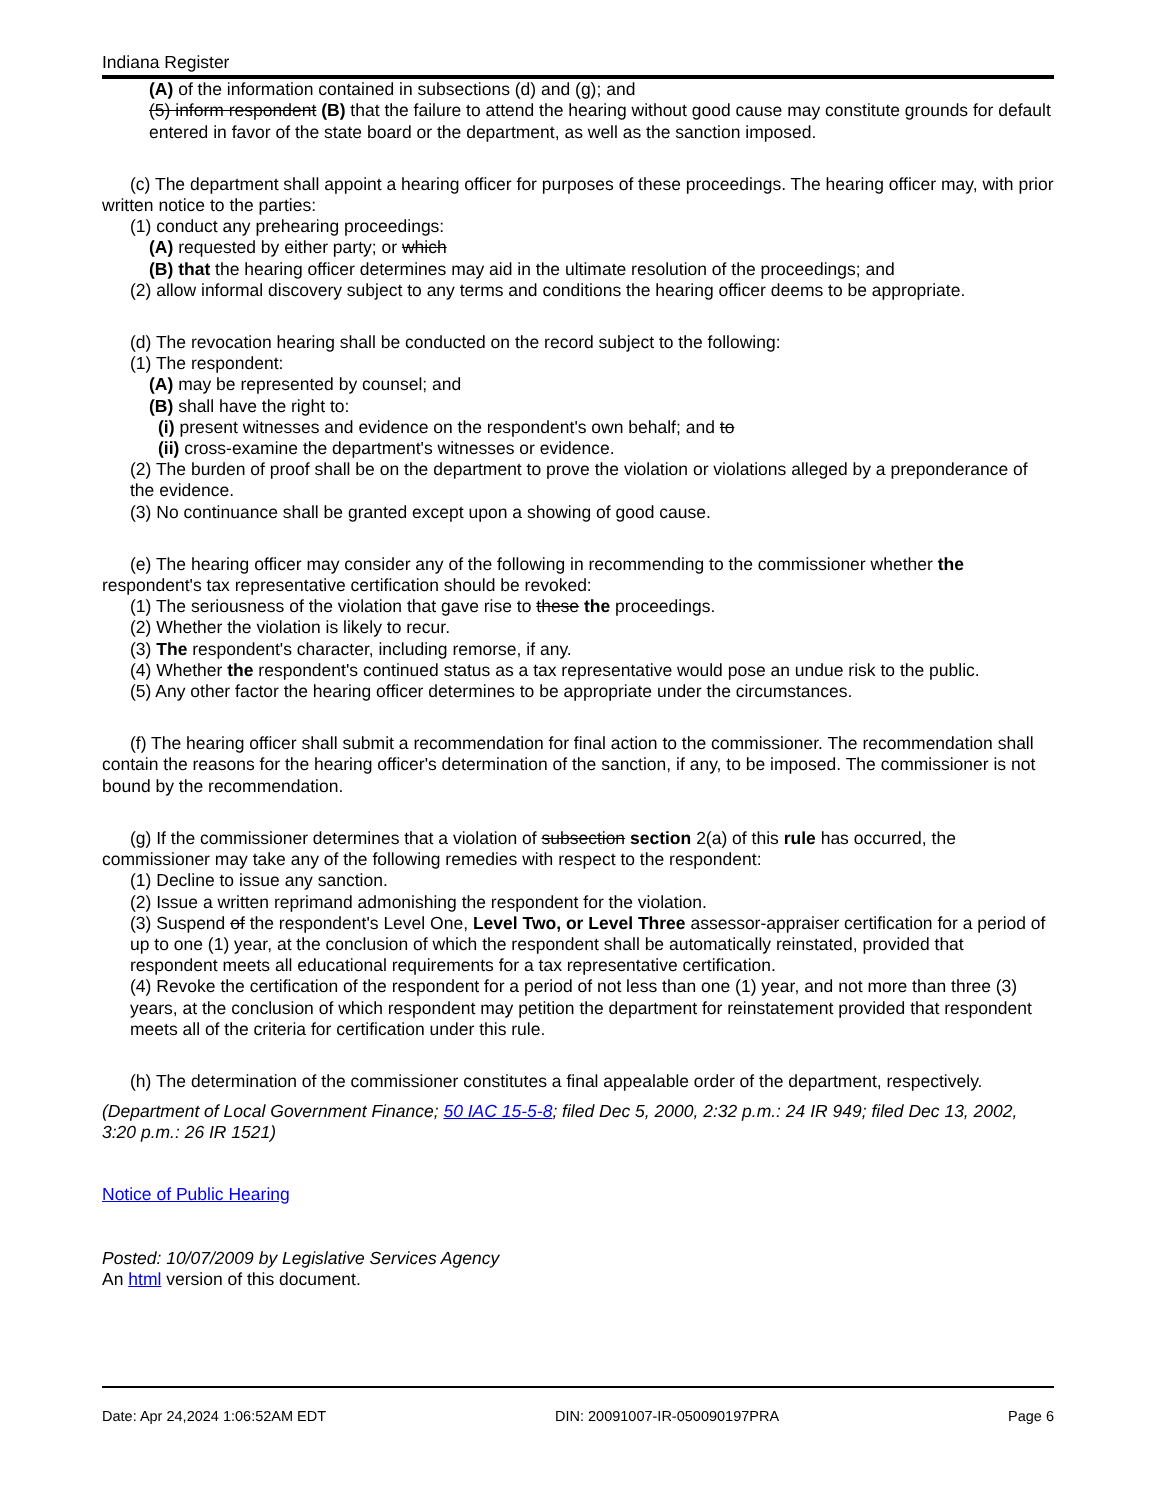Indiana Register
(A) of the information contained in subsections (d) and (g); and
(5) inform respondent (B) that the failure to attend the hearing without good cause may constitute grounds for default entered in favor of the state board or the department, as well as the sanction imposed.
(c) The department shall appoint a hearing officer for purposes of these proceedings. The hearing officer may, with prior written notice to the parties:
(1) conduct any prehearing proceedings:
(A) requested by either party; or which
(B) that the hearing officer determines may aid in the ultimate resolution of the proceedings; and
(2) allow informal discovery subject to any terms and conditions the hearing officer deems to be appropriate.
(d) The revocation hearing shall be conducted on the record subject to the following:
(1) The respondent:
(A) may be represented by counsel; and
(B) shall have the right to:
(i) present witnesses and evidence on the respondent's own behalf; and to
(ii) cross-examine the department's witnesses or evidence.
(2) The burden of proof shall be on the department to prove the violation or violations alleged by a preponderance of the evidence.
(3) No continuance shall be granted except upon a showing of good cause.
(e) The hearing officer may consider any of the following in recommending to the commissioner whether the respondent's tax representative certification should be revoked:
(1) The seriousness of the violation that gave rise to these the proceedings.
(2) Whether the violation is likely to recur.
(3) The respondent's character, including remorse, if any.
(4) Whether the respondent's continued status as a tax representative would pose an undue risk to the public.
(5) Any other factor the hearing officer determines to be appropriate under the circumstances.
(f) The hearing officer shall submit a recommendation for final action to the commissioner. The recommendation shall contain the reasons for the hearing officer's determination of the sanction, if any, to be imposed. The commissioner is not bound by the recommendation.
(g) If the commissioner determines that a violation of subsection section 2(a) of this rule has occurred, the commissioner may take any of the following remedies with respect to the respondent:
(1) Decline to issue any sanction.
(2) Issue a written reprimand admonishing the respondent for the violation.
(3) Suspend of the respondent's Level One, Level Two, or Level Three assessor-appraiser certification for a period of up to one (1) year, at the conclusion of which the respondent shall be automatically reinstated, provided that respondent meets all educational requirements for a tax representative certification.
(4) Revoke the certification of the respondent for a period of not less than one (1) year, and not more than three (3) years, at the conclusion of which respondent may petition the department for reinstatement provided that respondent meets all of the criteria for certification under this rule.
(h) The determination of the commissioner constitutes a final appealable order of the department, respectively.
(Department of Local Government Finance; 50 IAC 15-5-8; filed Dec 5, 2000, 2:32 p.m.: 24 IR 949; filed Dec 13, 2002, 3:20 p.m.: 26 IR 1521)
Notice of Public Hearing
Posted: 10/07/2009 by Legislative Services Agency
An html version of this document.
Date: Apr 24,2024 1:06:52AM EDT DIN: 20091007-IR-050090197PRA Page 6